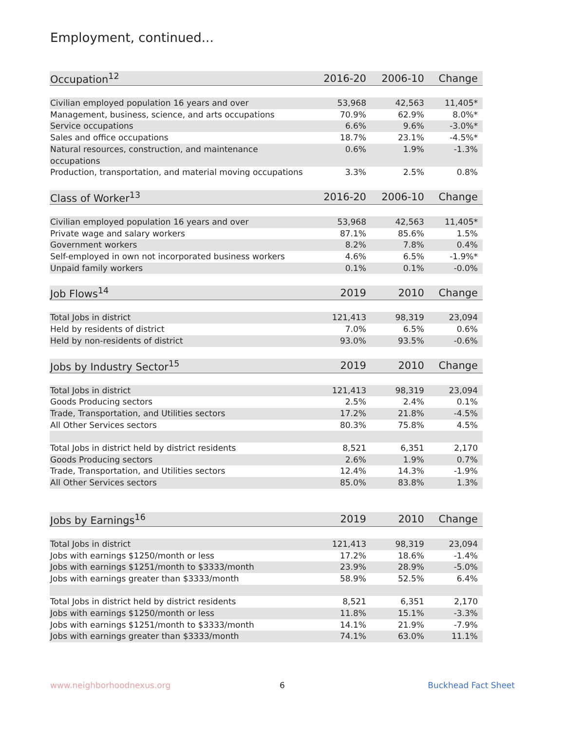Employment, continued...
| Occupation<sup>12</sup> | 2016-20 | 2006-10 | Change |
| --- | --- | --- | --- |
| Civilian employed population 16 years and over | 53,968 | 42,563 | 11,405* |
| Management, business, science, and arts occupations | 70.9% | 62.9% | 8.0%* |
| Service occupations | 6.6% | 9.6% | -3.0%* |
| Sales and office occupations | 18.7% | 23.1% | -4.5%* |
| Natural resources, construction, and maintenance occupations | 0.6% | 1.9% | -1.3% |
| Production, transportation, and material moving occupations | 3.3% | 2.5% | 0.8% |
| Class of Worker<sup>13</sup> | 2016-20 | 2006-10 | Change |
| Civilian employed population 16 years and over | 53,968 | 42,563 | 11,405* |
| Private wage and salary workers | 87.1% | 85.6% | 1.5% |
| Government workers | 8.2% | 7.8% | 0.4% |
| Self-employed in own not incorporated business workers | 4.6% | 6.5% | -1.9%* |
| Unpaid family workers | 0.1% | 0.1% | -0.0% |
| Job Flows<sup>14</sup> | 2019 | 2010 | Change |
| Total Jobs in district | 121,413 | 98,319 | 23,094 |
| Held by residents of district | 7.0% | 6.5% | 0.6% |
| Held by non-residents of district | 93.0% | 93.5% | -0.6% |
| Jobs by Industry Sector<sup>15</sup> | 2019 | 2010 | Change |
| Total Jobs in district | 121,413 | 98,319 | 23,094 |
| Goods Producing sectors | 2.5% | 2.4% | 0.1% |
| Trade, Transportation, and Utilities sectors | 17.2% | 21.8% | -4.5% |
| All Other Services sectors | 80.3% | 75.8% | 4.5% |
| Total Jobs in district held by district residents | 8,521 | 6,351 | 2,170 |
| Goods Producing sectors | 2.6% | 1.9% | 0.7% |
| Trade, Transportation, and Utilities sectors | 12.4% | 14.3% | -1.9% |
| All Other Services sectors | 85.0% | 83.8% | 1.3% |
| Jobs by Earnings<sup>16</sup> | 2019 | 2010 | Change |
| Total Jobs in district | 121,413 | 98,319 | 23,094 |
| Jobs with earnings $1250/month or less | 17.2% | 18.6% | -1.4% |
| Jobs with earnings $1251/month to $3333/month | 23.9% | 28.9% | -5.0% |
| Jobs with earnings greater than $3333/month | 58.9% | 52.5% | 6.4% |
| Total Jobs in district held by district residents | 8,521 | 6,351 | 2,170 |
| Jobs with earnings $1250/month or less | 11.8% | 15.1% | -3.3% |
| Jobs with earnings $1251/month to $3333/month | 14.1% | 21.9% | -7.9% |
| Jobs with earnings greater than $3333/month | 74.1% | 63.0% | 11.1% |
www.neighborhoodnexus.org 6 Buckhead Fact Sheet